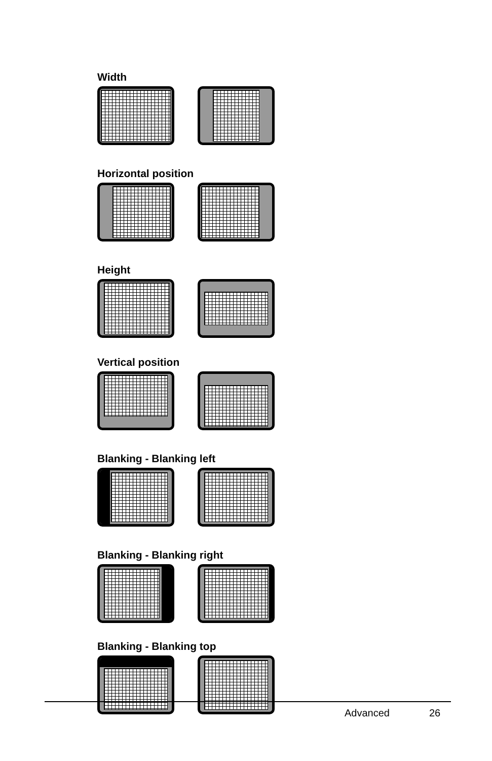Width
Horizontal position
Height
Vertical position
Blanking - Blanking left
Blanking - Blanking right
Blanking - Blanking top
Advanced 26